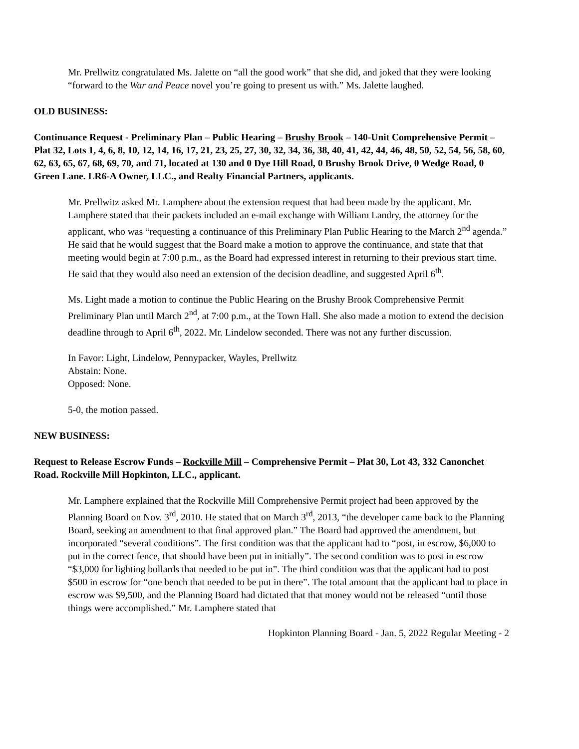Mr. Prellwitz congratulated Ms. Jalette on “all the good work” that she did, and joked that they were looking “forward to the War and Peace novel you’re going to present us with.” Ms. Jalette laughed.
OLD BUSINESS:
Continuance Request - Preliminary Plan – Public Hearing – Brushy Brook – 140-Unit Comprehensive Permit – Plat 32, Lots 1, 4, 6, 8, 10, 12, 14, 16, 17, 21, 23, 25, 27, 30, 32, 34, 36, 38, 40, 41, 42, 44, 46, 48, 50, 52, 54, 56, 58, 60, 62, 63, 65, 67, 68, 69, 70, and 71, located at 130 and 0 Dye Hill Road, 0 Brushy Brook Drive, 0 Wedge Road, 0 Green Lane. LR6-A Owner, LLC., and Realty Financial Partners, applicants.
Mr. Prellwitz asked Mr. Lamphere about the extension request that had been made by the applicant. Mr. Lamphere stated that their packets included an e-mail exchange with William Landry, the attorney for the applicant, who was “requesting a continuance of this Preliminary Plan Public Hearing to the March 2<sup>nd</sup> agenda.” He said that he would suggest that the Board make a motion to approve the continuance, and state that that meeting would begin at 7:00 p.m., as the Board had expressed interest in returning to their previous start time. He said that they would also need an extension of the decision deadline, and suggested April 6<sup>th</sup>.
Ms. Light made a motion to continue the Public Hearing on the Brushy Brook Comprehensive Permit Preliminary Plan until March 2<sup>nd</sup>, at 7:00 p.m., at the Town Hall. She also made a motion to extend the decision deadline through to April 6<sup>th</sup>, 2022. Mr. Lindelow seconded. There was not any further discussion.
In Favor: Light, Lindelow, Pennypacker, Wayles, Prellwitz
Abstain: None.
Opposed: None.
5-0, the motion passed.
NEW BUSINESS:
Request to Release Escrow Funds – Rockville Mill – Comprehensive Permit – Plat 30, Lot 43, 332 Canonchet Road. Rockville Mill Hopkinton, LLC., applicant.
Mr. Lamphere explained that the Rockville Mill Comprehensive Permit project had been approved by the Planning Board on Nov. 3<sup>rd</sup>, 2010. He stated that on March 3<sup>rd</sup>, 2013, “the developer came back to the Planning Board, seeking an amendment to that final approved plan.” The Board had approved the amendment, but incorporated “several conditions”. The first condition was that the applicant had to “post, in escrow, $6,000 to put in the correct fence, that should have been put in initially”. The second condition was to post in escrow “$3,000 for lighting bollards that needed to be put in”. The third condition was that the applicant had to post $500 in escrow for “one bench that needed to be put in there”. The total amount that the applicant had to place in escrow was $9,500, and the Planning Board had dictated that that money would not be released “until those things were accomplished.” Mr. Lamphere stated that
Hopkinton Planning Board - Jan. 5, 2022 Regular Meeting - 2